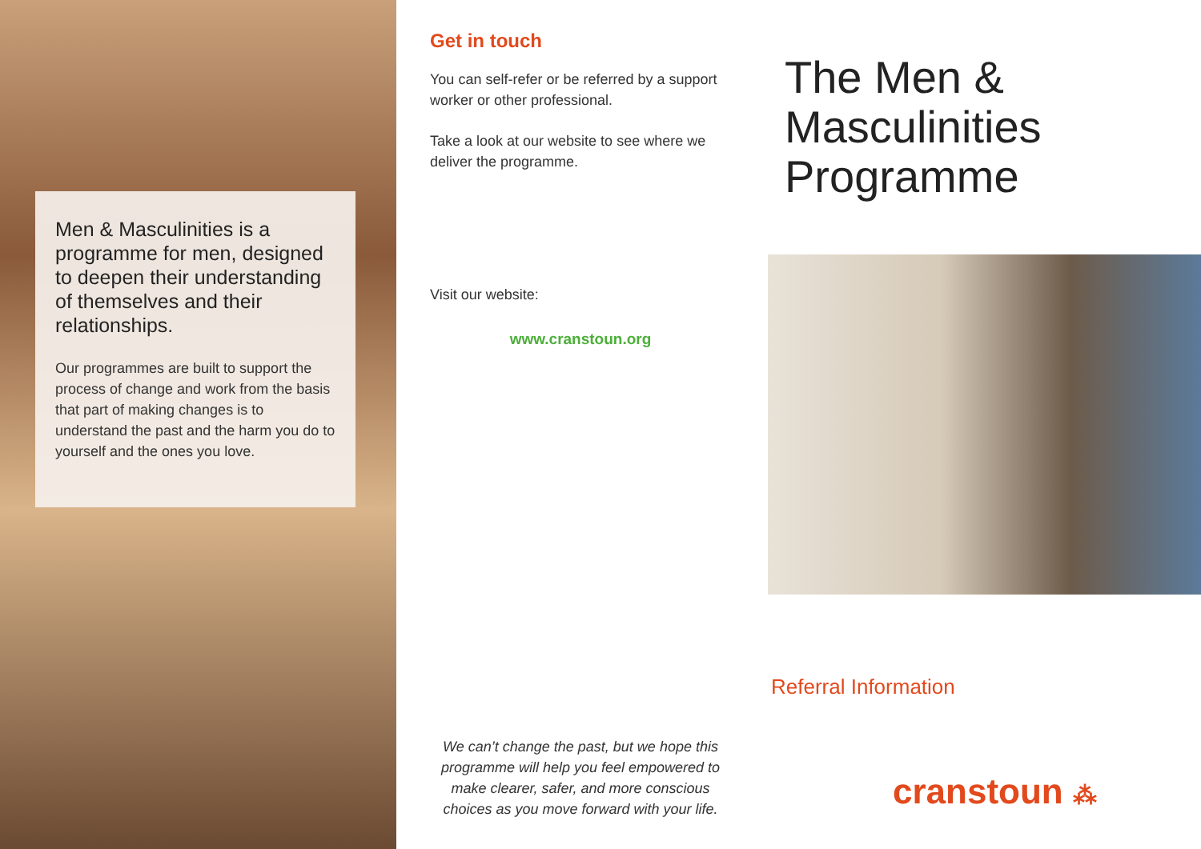Men & Masculinities is a programme for men, designed to deepen their understanding of themselves and their relationships.
Our programmes are built to support the process of change and work from the basis that part of making changes is to understand the past and the harm you do to yourself and the ones you love.
Get in touch
You can self-refer or be referred by a support worker or other professional.
Take a look at our website to see where we deliver the programme.
Visit our website:
www.cranstoun.org
We can’t change the past, but we hope this programme will help you feel empowered to make clearer, safer, and more conscious choices as you move forward with your life.
The Men &
Masculinities
Programme
Referral Information
cranstoun ⁂